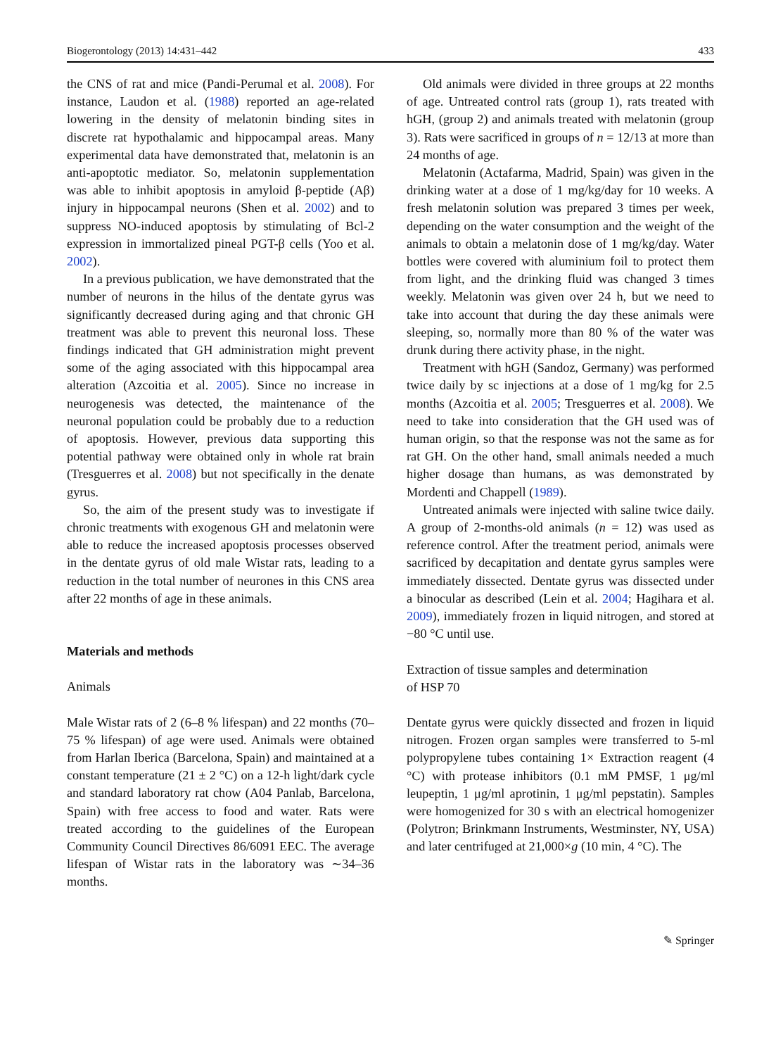Biogerontology (2013) 14:431–442 433
the CNS of rat and mice (Pandi-Perumal et al. 2008). For instance, Laudon et al. (1988) reported an age-related lowering in the density of melatonin binding sites in discrete rat hypothalamic and hippocampal areas. Many experimental data have demonstrated that, melatonin is an anti-apoptotic mediator. So, melatonin supplementation was able to inhibit apoptosis in amyloid β-peptide (Aβ) injury in hippocampal neurons (Shen et al. 2002) and to suppress NO-induced apoptosis by stimulating of Bcl-2 expression in immortalized pineal PGT-β cells (Yoo et al. 2002).
In a previous publication, we have demonstrated that the number of neurons in the hilus of the dentate gyrus was significantly decreased during aging and that chronic GH treatment was able to prevent this neuronal loss. These findings indicated that GH administration might prevent some of the aging associated with this hippocampal area alteration (Azcoitia et al. 2005). Since no increase in neurogenesis was detected, the maintenance of the neuronal population could be probably due to a reduction of apoptosis. However, previous data supporting this potential pathway were obtained only in whole rat brain (Tresguerres et al. 2008) but not specifically in the denate gyrus.
So, the aim of the present study was to investigate if chronic treatments with exogenous GH and melatonin were able to reduce the increased apoptosis processes observed in the dentate gyrus of old male Wistar rats, leading to a reduction in the total number of neurones in this CNS area after 22 months of age in these animals.
Materials and methods
Animals
Male Wistar rats of 2 (6–8 % lifespan) and 22 months (70–75 % lifespan) of age were used. Animals were obtained from Harlan Iberica (Barcelona, Spain) and maintained at a constant temperature (21 ± 2 °C) on a 12-h light/dark cycle and standard laboratory rat chow (A04 Panlab, Barcelona, Spain) with free access to food and water. Rats were treated according to the guidelines of the European Community Council Directives 86/6091 EEC. The average lifespan of Wistar rats in the laboratory was ∼34–36 months.
Old animals were divided in three groups at 22 months of age. Untreated control rats (group 1), rats treated with hGH, (group 2) and animals treated with melatonin (group 3). Rats were sacrificed in groups of n = 12/13 at more than 24 months of age.
Melatonin (Actafarma, Madrid, Spain) was given in the drinking water at a dose of 1 mg/kg/day for 10 weeks. A fresh melatonin solution was prepared 3 times per week, depending on the water consumption and the weight of the animals to obtain a melatonin dose of 1 mg/kg/day. Water bottles were covered with aluminium foil to protect them from light, and the drinking fluid was changed 3 times weekly. Melatonin was given over 24 h, but we need to take into account that during the day these animals were sleeping, so, normally more than 80 % of the water was drunk during there activity phase, in the night.
Treatment with hGH (Sandoz, Germany) was performed twice daily by sc injections at a dose of 1 mg/kg for 2.5 months (Azcoitia et al. 2005; Tresguerres et al. 2008). We need to take into consideration that the GH used was of human origin, so that the response was not the same as for rat GH. On the other hand, small animals needed a much higher dosage than humans, as was demonstrated by Mordenti and Chappell (1989).
Untreated animals were injected with saline twice daily. A group of 2-months-old animals (n = 12) was used as reference control. After the treatment period, animals were sacrificed by decapitation and dentate gyrus samples were immediately dissected. Dentate gyrus was dissected under a binocular as described (Lein et al. 2004; Hagihara et al. 2009), immediately frozen in liquid nitrogen, and stored at −80 °C until use.
Extraction of tissue samples and determination
of HSP 70
Dentate gyrus were quickly dissected and frozen in liquid nitrogen. Frozen organ samples were transferred to 5-ml polypropylene tubes containing 1× Extraction reagent (4 °C) with protease inhibitors (0.1 mM PMSF, 1 μg/ml leupeptin, 1 μg/ml aprotinin, 1 μg/ml pepstatin). Samples were homogenized for 30 s with an electrical homogenizer (Polytron; Brinkmann Instruments, Westminster, NY, USA) and later centrifuged at 21,000×g (10 min, 4 °C). The
✎ Springer